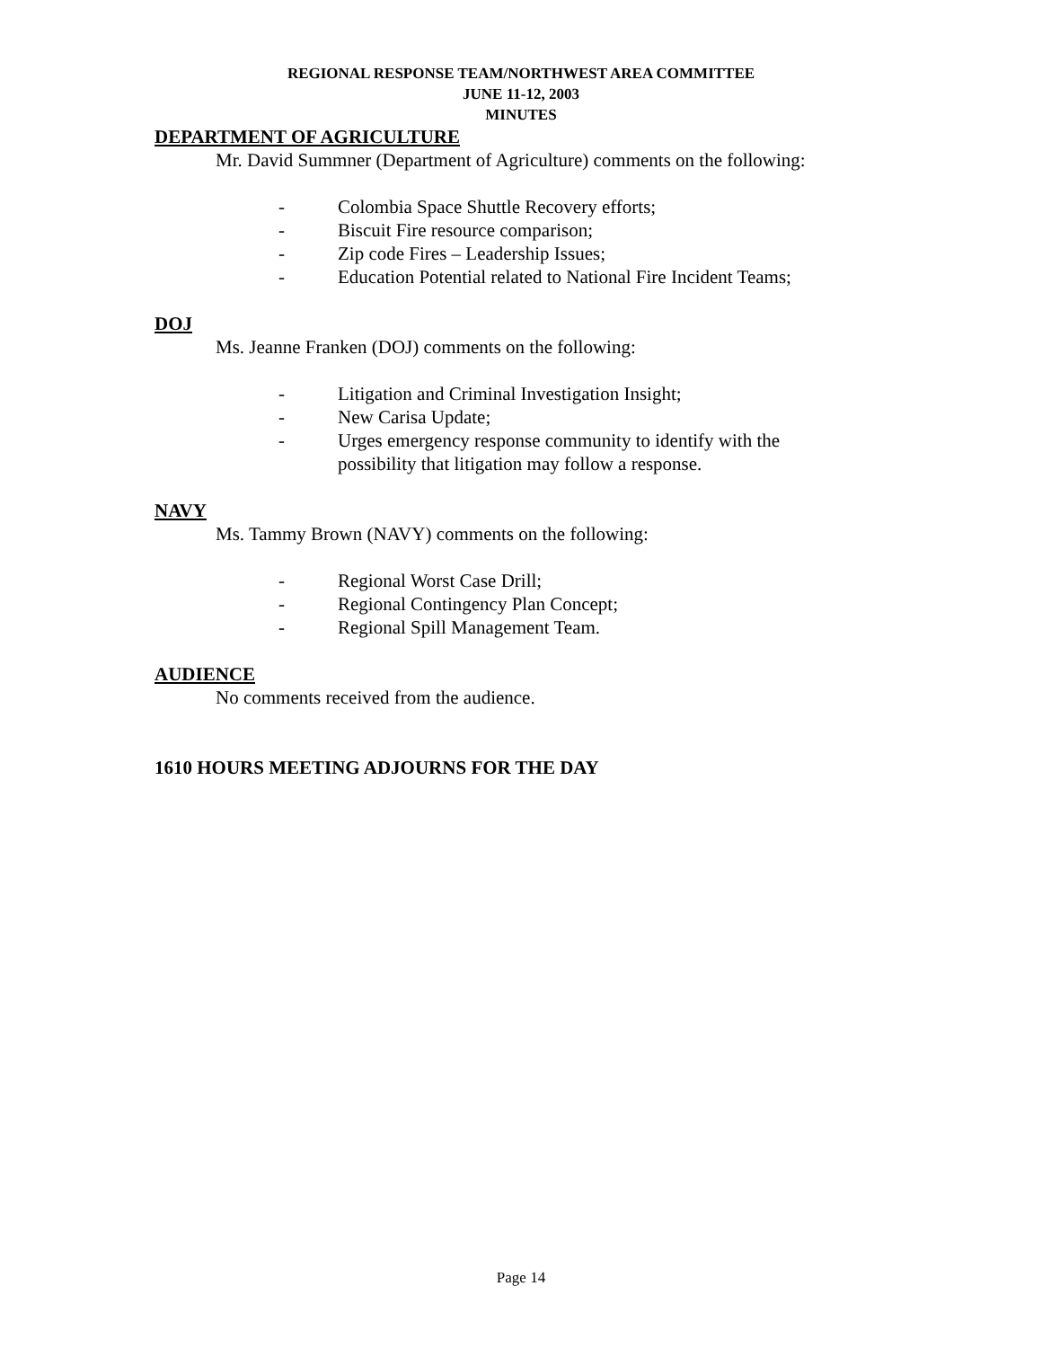REGIONAL RESPONSE TEAM/NORTHWEST AREA COMMITTEE
JUNE 11-12, 2003
MINUTES
DEPARTMENT OF AGRICULTURE
Mr. David Summner (Department of Agriculture) comments on the following:
- Colombia Space Shuttle Recovery efforts;
- Biscuit Fire resource comparison;
- Zip code Fires – Leadership Issues;
- Education Potential related to National Fire Incident Teams;
DOJ
Ms. Jeanne Franken (DOJ) comments on the following:
- Litigation and Criminal Investigation Insight;
- New Carisa Update;
- Urges emergency response community to identify with the possibility that litigation may follow a response.
NAVY
Ms. Tammy Brown (NAVY) comments on the following:
- Regional Worst Case Drill;
- Regional Contingency Plan Concept;
- Regional Spill Management Team.
AUDIENCE
No comments received from the audience.
1610 HOURS MEETING ADJOURNS FOR THE DAY
Page 14